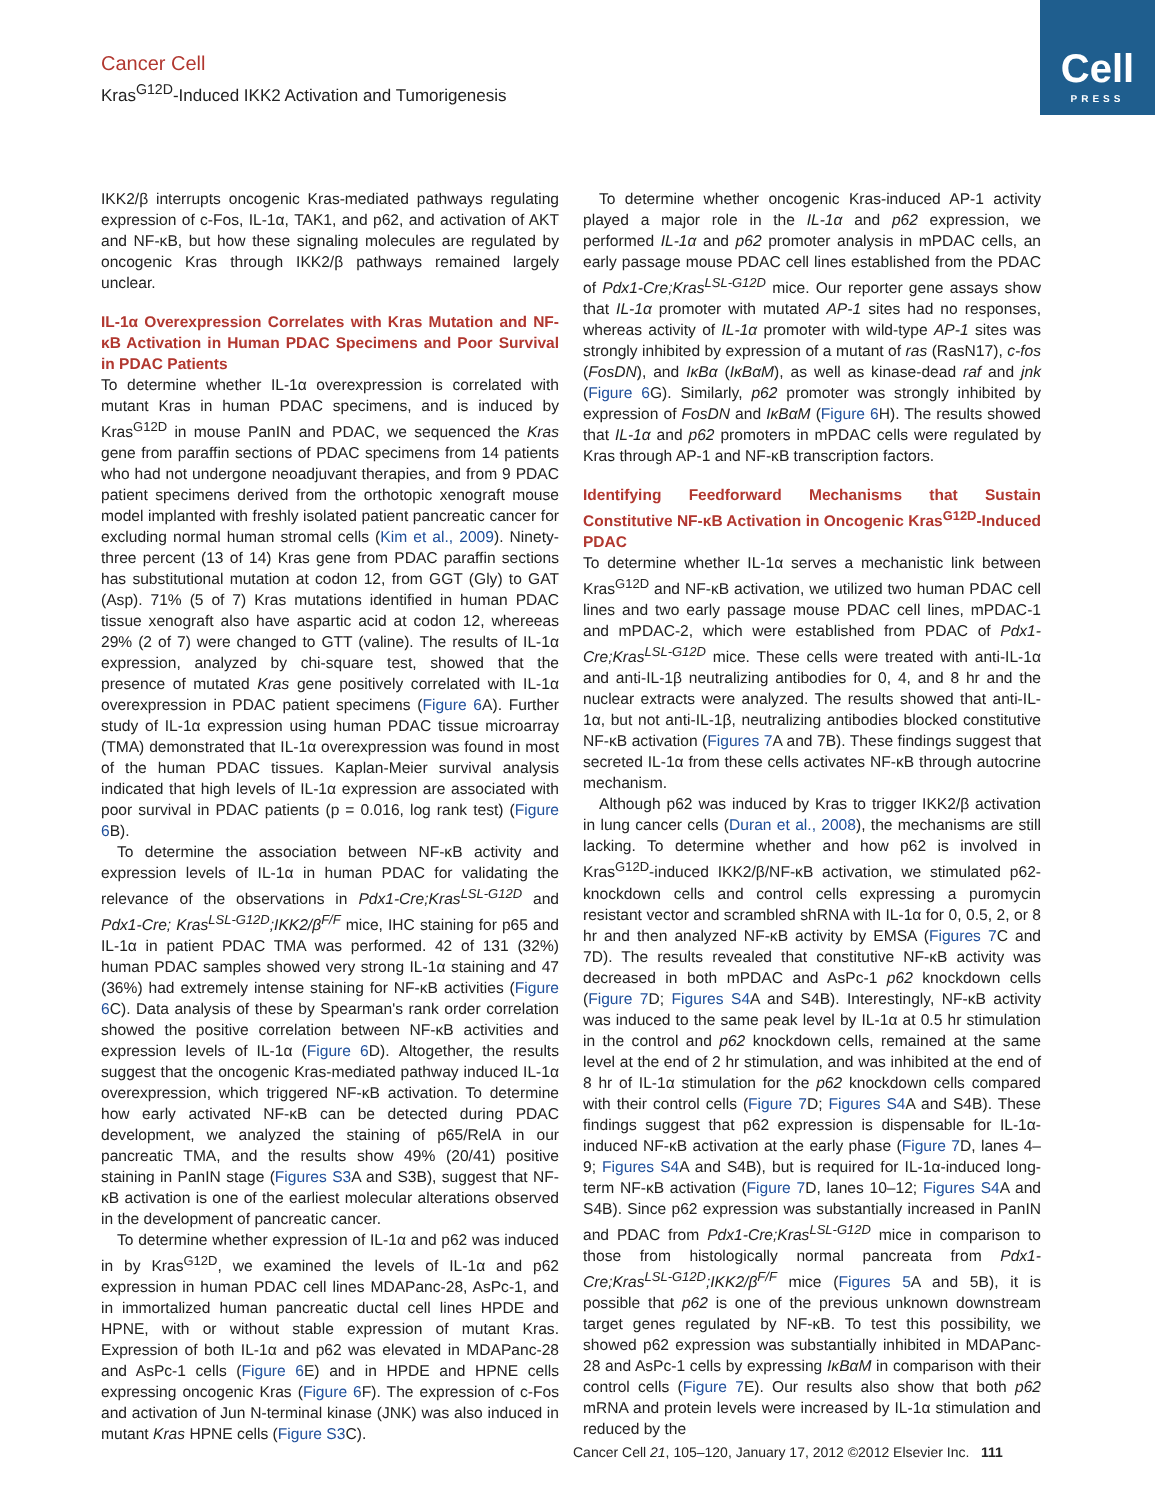Cell
PRESS
Cancer Cell
Kras<sup>G12D</sup>-Induced IKK2 Activation and Tumorigenesis
IKK2/β interrupts oncogenic Kras-mediated pathways regulating expression of c-Fos, IL-1α, TAK1, and p62, and activation of AKT and NF-κB, but how these signaling molecules are regulated by oncogenic Kras through IKK2/β pathways remained largely unclear.
IL-1α Overexpression Correlates with Kras Mutation and NF-κB Activation in Human PDAC Specimens and Poor Survival in PDAC Patients
To determine whether IL-1α overexpression is correlated with mutant Kras in human PDAC specimens, and is induced by Kras<sup>G12D</sup> in mouse PanIN and PDAC, we sequenced the Kras gene from paraffin sections of PDAC specimens from 14 patients who had not undergone neoadjuvant therapies, and from 9 PDAC patient specimens derived from the orthotopic xenograft mouse model implanted with freshly isolated patient pancreatic cancer for excluding normal human stromal cells (Kim et al., 2009). Ninety-three percent (13 of 14) Kras gene from PDAC paraffin sections has substitutional mutation at codon 12, from GGT (Gly) to GAT (Asp). 71% (5 of 7) Kras mutations identified in human PDAC tissue xenograft also have aspartic acid at codon 12, whereeas 29% (2 of 7) were changed to GTT (valine). The results of IL-1α expression, analyzed by chi-square test, showed that the presence of mutated Kras gene positively correlated with IL-1α overexpression in PDAC patient specimens (Figure 6 A). Further study of IL-1α expression using human PDAC tissue microarray (TMA) demonstrated that IL-1α overexpression was found in most of the human PDAC tissues. Kaplan-Meier survival analysis indicated that high levels of IL-1α expression are associated with poor survival in PDAC patients (p = 0.016, log rank test) (Figure 6 B).
To determine the association between NF-κB activity and expression levels of IL-1α in human PDAC for validating the relevance of the observations in Pdx1-Cre;Kras<sup>LSL-G12D</sup> and Pdx1-Cre; Kras<sup>LSL-G12D</sup>;IKK2/β<sup>F/F</sup> mice, IHC staining for p65 and IL-1α in patient PDAC TMA was performed. 42 of 131 (32%) human PDAC samples showed very strong IL-1α staining and 47 (36%) had extremely intense staining for NF-κB activities (Figure 6 C). Data analysis of these by Spearman's rank order correlation showed the positive correlation between NF-κB activities and expression levels of IL-1α (Figure 6 D). Altogether, the results suggest that the oncogenic Kras-mediated pathway induced IL-1α overexpression, which triggered NF-κB activation. To determine how early activated NF-κB can be detected during PDAC development, we analyzed the staining of p65/RelA in our pancreatic TMA, and the results show 49% (20/41) positive staining in PanIN stage (Figures S3 A and S3B), suggest that NF-κB activation is one of the earliest molecular alterations observed in the development of pancreatic cancer.
To determine whether expression of IL-1α and p62 was induced in by Kras<sup>G12D</sup>, we examined the levels of IL-1α and p62 expression in human PDAC cell lines MDAPanc-28, AsPc-1, and in immortalized human pancreatic ductal cell lines HPDE and HPNE, with or without stable expression of mutant Kras. Expression of both IL-1α and p62 was elevated in MDAPanc-28 and AsPc-1 cells (Figure 6 E) and in HPDE and HPNE cells expressing oncogenic Kras (Figure 6 F). The expression of c-Fos and activation of Jun N-terminal kinase (JNK) was also induced in mutant Kras HPNE cells (Figure S3 C).
To determine whether oncogenic Kras-induced AP-1 activity played a major role in the IL-1α and p62 expression, we performed IL-1α and p62 promoter analysis in mPDAC cells, an early passage mouse PDAC cell lines established from the PDAC of Pdx1-Cre;Kras<sup>LSL-G12D</sup> mice. Our reporter gene assays show that IL-1α promoter with mutated AP-1 sites had no responses, whereas activity of IL-1α promoter with wild-type AP-1 sites was strongly inhibited by expression of a mutant of ras (RasN17), c-fos (FosDN), and IκBα (IκBαM), as well as kinase-dead raf and jnk (Figure 6 G). Similarly, p62 promoter was strongly inhibited by expression of FosDN and IκBαM (Figure 6 H). The results showed that IL-1α and p62 promoters in mPDAC cells were regulated by Kras through AP-1 and NF-κB transcription factors.
Identifying Feedforward Mechanisms that Sustain Constitutive NF-κB Activation in Oncogenic Kras<sup>G12D</sup>-Induced PDAC
To determine whether IL-1α serves a mechanistic link between Kras<sup>G12D</sup> and NF-κB activation, we utilized two human PDAC cell lines and two early passage mouse PDAC cell lines, mPDAC-1 and mPDAC-2, which were established from PDAC of Pdx1-Cre;Kras<sup>LSL-G12D</sup> mice. These cells were treated with anti-IL-1α and anti-IL-1β neutralizing antibodies for 0, 4, and 8 hr and the nuclear extracts were analyzed. The results showed that anti-IL-1α, but not anti-IL-1β, neutralizing antibodies blocked constitutive NF-κB activation (Figures 7 A and 7B). These findings suggest that secreted IL-1α from these cells activates NF-κB through autocrine mechanism.
Although p62 was induced by Kras to trigger IKK2/β activation in lung cancer cells (Duran et al., 2008), the mechanisms are still lacking. To determine whether and how p62 is involved in Kras<sup>G12D</sup>-induced IKK2/β/NF-κB activation, we stimulated p62-knockdown cells and control cells expressing a puromycin resistant vector and scrambled shRNA with IL-1α for 0, 0.5, 2, or 8 hr and then analyzed NF-κB activity by EMSA (Figures 7 C and 7D). The results revealed that constitutive NF-κB activity was decreased in both mPDAC and AsPc-1 p62 knockdown cells (Figure 7 D; Figures S4 A and S4B). Interestingly, NF-κB activity was induced to the same peak level by IL-1α at 0.5 hr stimulation in the control and p62 knockdown cells, remained at the same level at the end of 2 hr stimulation, and was inhibited at the end of 8 hr of IL-1α stimulation for the p62 knockdown cells compared with their control cells (Figure 7 D; Figures S4 A and S4B). These findings suggest that p62 expression is dispensable for IL-1α-induced NF-κB activation at the early phase (Figure 7 D, lanes 4–9; Figures S4 A and S4B), but is required for IL-1α-induced long-term NF-κB activation (Figure 7 D, lanes 10–12; Figures S4 A and S4B). Since p62 expression was substantially increased in PanIN and PDAC from Pdx1-Cre;Kras<sup>LSL-G12D</sup> mice in comparison to those from histologically normal pancreata from Pdx1-Cre;Kras<sup>LSL-G12D</sup>;IKK2/β<sup>F/F</sup> mice (Figures 5 A and 5B), it is possible that p62 is one of the previous unknown downstream target genes regulated by NF-κB. To test this possibility, we showed p62 expression was substantially inhibited in MDAPanc-28 and AsPc-1 cells by expressing IκBαM in comparison with their control cells (Figure 7 E). Our results also show that both p62 mRNA and protein levels were increased by IL-1α stimulation and reduced by the
Cancer Cell 21, 105–120, January 17, 2012 ©2012 Elsevier Inc. 111